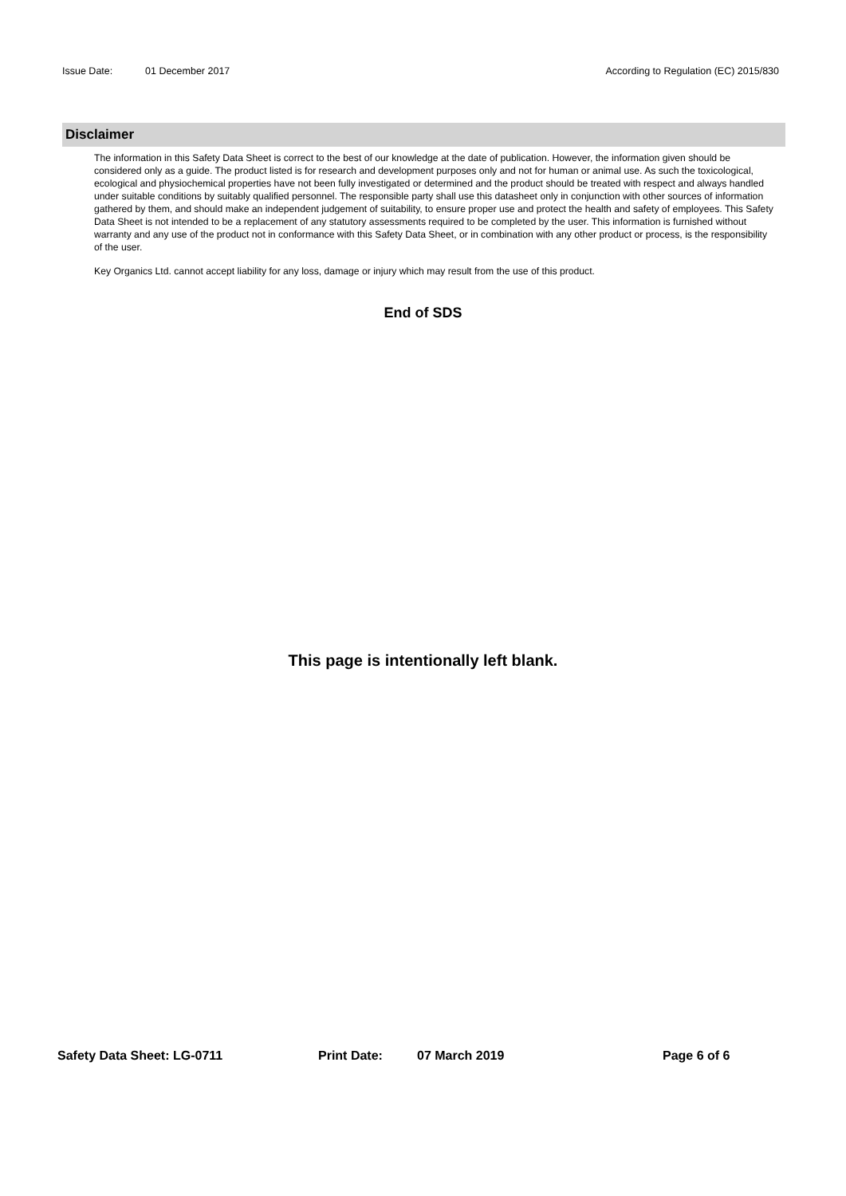Issue Date: 01 December 2017 According to Regulation (EC) 2015/830
Disclaimer
The information in this Safety Data Sheet is correct to the best of our knowledge at the date of publication. However, the information given should be considered only as a guide. The product listed is for research and development purposes only and not for human or animal use. As such the toxicological, ecological and physiochemical properties have not been fully investigated or determined and the product should be treated with respect and always handled under suitable conditions by suitably qualified personnel. The responsible party shall use this datasheet only in conjunction with other sources of information gathered by them, and should make an independent judgement of suitability, to ensure proper use and protect the health and safety of employees. This Safety Data Sheet is not intended to be a replacement of any statutory assessments required to be completed by the user. This information is furnished without warranty and any use of the product not in conformance with this Safety Data Sheet, or in combination with any other product or process, is the responsibility of the user.
Key Organics Ltd. cannot accept liability for any loss, damage or injury which may result from the use of this product.
End of SDS
This page is intentionally left blank.
Safety Data Sheet: LG-0711 Print Date: 07 March 2019 Page 6 of 6